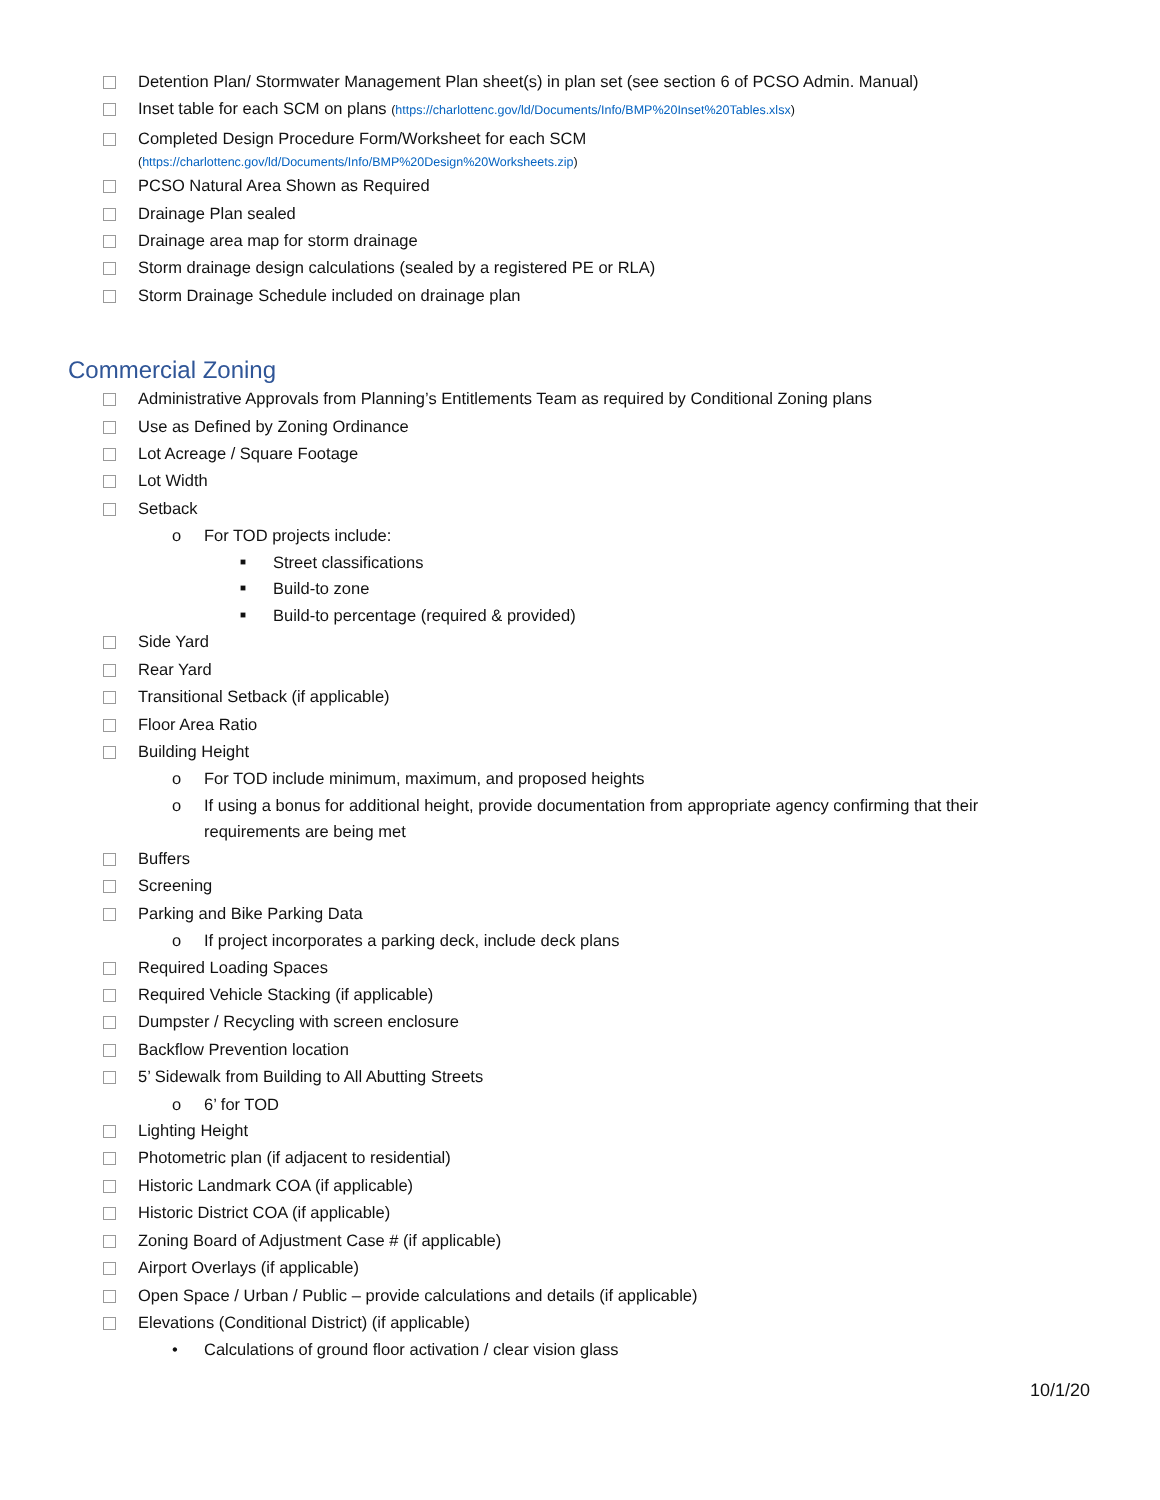Detention Plan/ Stormwater Management Plan sheet(s) in plan set (see section 6 of PCSO Admin. Manual)
Inset table for each SCM on plans (https://charlottenc.gov/ld/Documents/Info/BMP%20Inset%20Tables.xlsx)
Completed Design Procedure Form/Worksheet for each SCM
(https://charlottenc.gov/ld/Documents/Info/BMP%20Design%20Worksheets.zip)
PCSO Natural Area Shown as Required
Drainage Plan sealed
Drainage area map for storm drainage
Storm drainage design calculations (sealed by a registered PE or RLA)
Storm Drainage Schedule included on drainage plan
Commercial Zoning
Administrative Approvals from Planning’s Entitlements Team as required by Conditional Zoning plans
Use as Defined by Zoning Ordinance
Lot Acreage / Square Footage
Lot Width
Setback
o For TOD projects include:
■ Street classifications
■ Build-to zone
■ Build-to percentage (required & provided)
Side Yard
Rear Yard
Transitional Setback (if applicable)
Floor Area Ratio
Building Height
o For TOD include minimum, maximum, and proposed heights
o If using a bonus for additional height, provide documentation from appropriate agency confirming that their requirements are being met
Buffers
Screening
Parking and Bike Parking Data
o If project incorporates a parking deck, include deck plans
Required Loading Spaces
Required Vehicle Stacking (if applicable)
Dumpster / Recycling with screen enclosure
Backflow Prevention location
5’ Sidewalk from Building to All Abutting Streets
o 6’ for TOD
Lighting Height
Photometric plan (if adjacent to residential)
Historic Landmark COA (if applicable)
Historic District COA (if applicable)
Zoning Board of Adjustment Case # (if applicable)
Airport Overlays (if applicable)
Open Space / Urban / Public – provide calculations and details (if applicable)
Elevations (Conditional District) (if applicable)
• Calculations of ground floor activation / clear vision glass
10/1/20